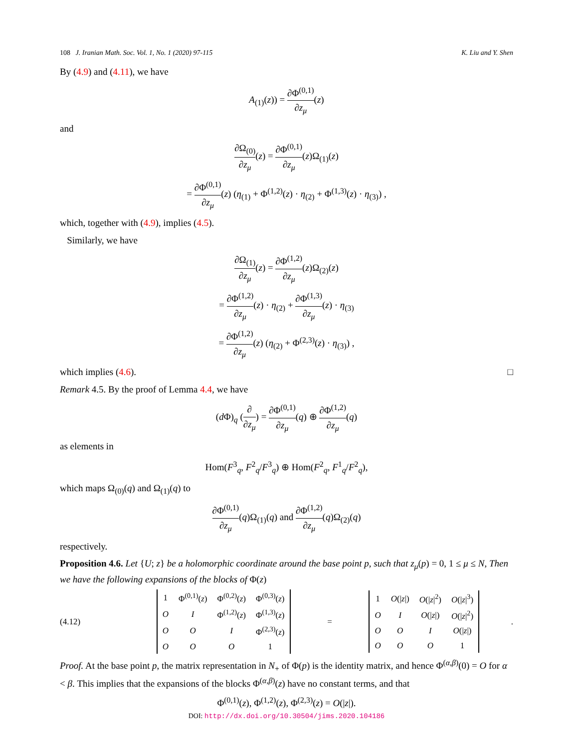108 J. Iranian Math. Soc. Vol. 1, No. 1 (2020) 97-115 K. Liu and Y. Shen
By (4.9) and (4.11), we have
A<sub>(1)</sub>(z)) = ∂Φ<sup>(0,1)</sup> ∂z<sub>μ</sub>(z)
and
∂Ω<sub>(0)</sub> ∂z<sub>μ</sub>(z) = ∂Φ<sup>(0,1)</sup> ∂z<sub>μ</sub>(z)Ω<sub>(1)</sub>(z)
= ∂Φ<sup>(0,1)</sup> ∂z<sub>μ</sub>(z) (η<sub>(1)</sub> + Φ<sup>(1,2)</sup>(z) · η<sub>(2)</sub> + Φ<sup>(1,3)</sup>(z) · η<sub>(3)</sub>) ,
which, together with (4.9), implies (4.5).
Similarly, we have
∂Ω<sub>(1)</sub> ∂z<sub>μ</sub>(z) = ∂Φ<sup>(1,2)</sup> ∂z<sub>μ</sub>(z)Ω<sub>(2)</sub>(z)
= ∂Φ<sup>(1,2)</sup> ∂z<sub>μ</sub>(z) · η<sub>(2)</sub> + ∂Φ<sup>(1,3)</sup> ∂z<sub>μ</sub>(z) · η<sub>(3)</sub>
= ∂Φ<sup>(1,2)</sup> ∂z<sub>μ</sub>(z) (η<sub>(2)</sub> + Φ<sup>(2,3)</sup>(z) · η<sub>(3)</sub>) ,
which implies (4.6). □
Remark 4.5. By the proof of Lemma 4.4, we have
(d Φ)<sub>q</sub> (∂ ∂z<sub>μ</sub>) = ∂Φ<sup>(0,1)</sup> ∂z<sub>μ</sub>(q) ⊕ ∂Φ<sup>(1,2)</sup> ∂z<sub>μ</sub>(q)
as elements in
Hom(F<sup>3</sup><sub>q</sub>, F<sup>2</sup><sub>q</sub>/F<sup>3</sup><sub>q</sub>) ⊕ Hom(F<sup>2</sup><sub>q</sub>, F<sup>1</sup><sub>q</sub>/F<sup>2</sup><sub>q</sub>),
which maps Ω<sub>(0)</sub>(q) and Ω<sub>(1)</sub>(q) to
∂Φ<sup>(0,1)</sup> ∂z<sub>μ</sub>(q)Ω<sub>(1)</sub>(q) and ∂Φ<sup>(1,2)</sup> ∂z<sub>μ</sub>(q)Ω<sub>(2)</sub>(q)
respectively.
Proposition 4.6. Let {U; z} be a holomorphic coordinate around the base point p, such that z<sub>μ</sub>(p) = 0, 1 ≤ μ ≤ N, Then we have the following expansions of the blocks of Φ(z)
(4.12)
| 1 | Φ<sup>(0,1)</sup>( z ) | Φ<sup>(0,2)</sup>( z ) | Φ<sup>(0,3)</sup>( z ) |
| O | I | Φ<sup>(1,2)</sup>( z ) | Φ<sup>(1,3)</sup>( z ) |
| O | O | I | Φ<sup>(2,3)</sup>( z ) |
| O | O | O | 1 |
=
| 1 | O (/ z /) | O (/ z /<sup>2</sup>) | O (/ z /<sup>3</sup>) |
| O | I | O (/ z /) | O (/ z /<sup>2</sup>) |
| O | O | I | O (/ z /) |
| O | O | O | 1 |
.
Proof. At the base point p, the matrix representation in N<sub>+</sub> of Φ(p) is the identity matrix, and hence Φ<sup>(α,β)</sup>(0) = O for α < β. This implies that the expansions of the blocks Φ<sup>(α,β)</sup>(z) have no constant terms, and that
Φ<sup>(0,1)</sup>(z), Φ<sup>(1,2)</sup>(z), Φ<sup>(2,3)</sup>(z) = O(|z|).
DOI: http://dx.doi.org/10.30504/jims.2020.104186